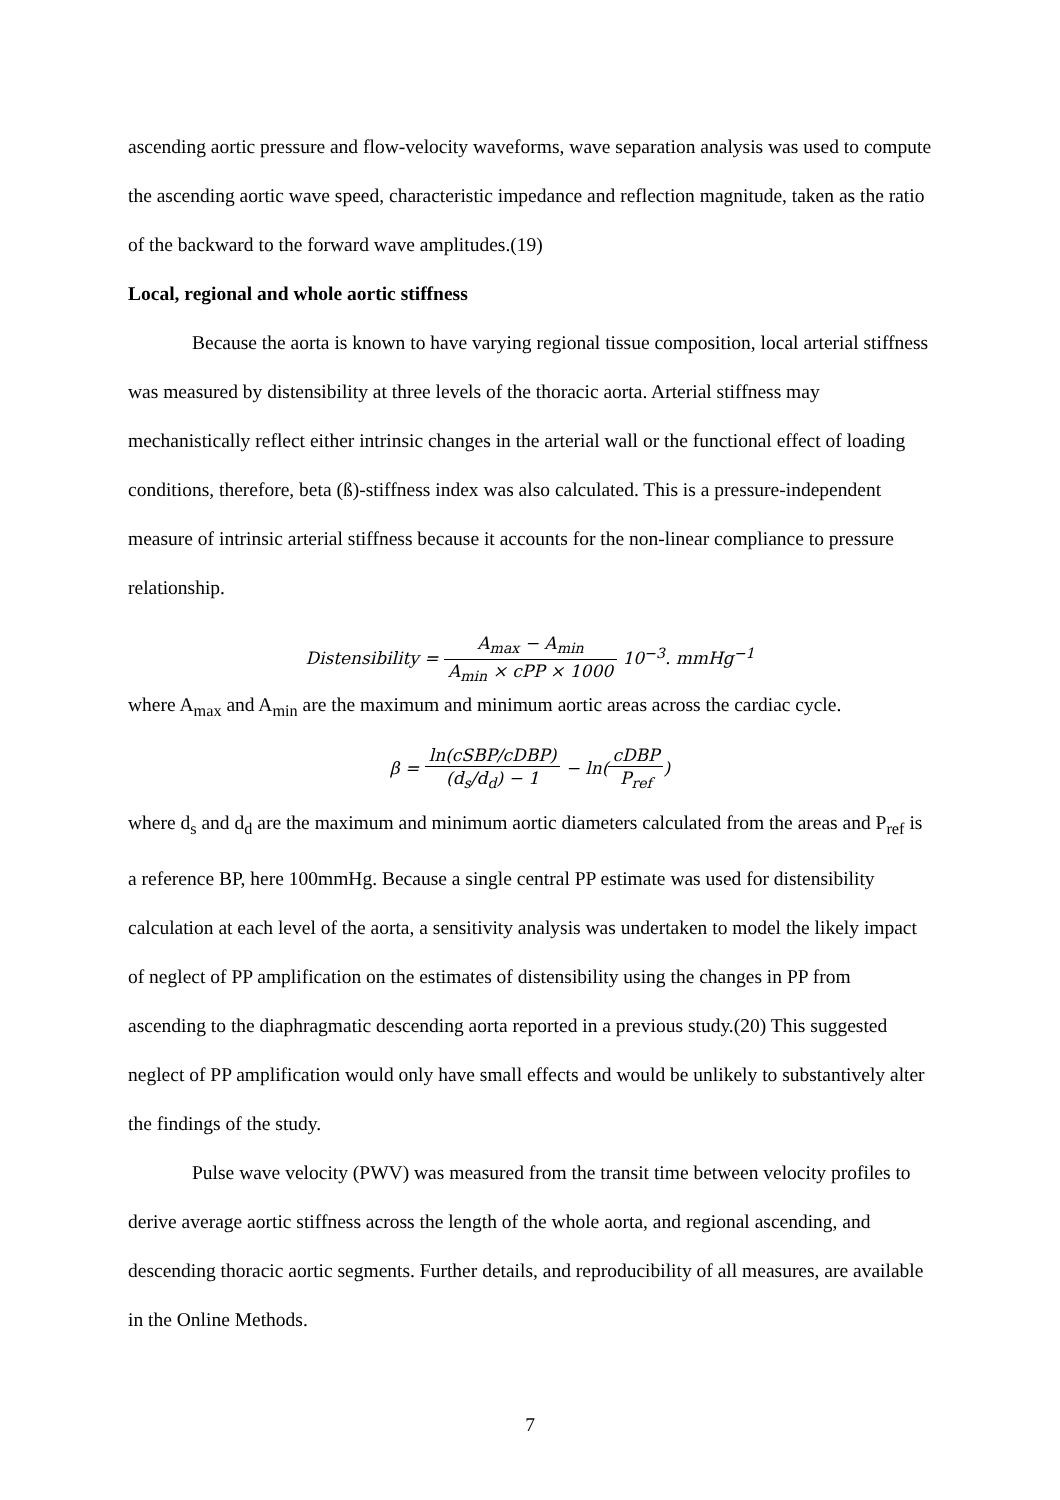ascending aortic pressure and flow-velocity waveforms, wave separation analysis was used to compute the ascending aortic wave speed, characteristic impedance and reflection magnitude, taken as the ratio of the backward to the forward wave amplitudes.(19)
Local, regional and whole aortic stiffness
Because the aorta is known to have varying regional tissue composition, local arterial stiffness was measured by distensibility at three levels of the thoracic aorta. Arterial stiffness may mechanistically reflect either intrinsic changes in the arterial wall or the functional effect of loading conditions, therefore, beta (ß)-stiffness index was also calculated. This is a pressure-independent measure of intrinsic arterial stiffness because it accounts for the non-linear compliance to pressure relationship.
Distensibility = A<sub>max</sub> − A<sub>min</sub> A<sub>min</sub> × cPP × 1000 10<sup>−3</sup>. mmHg<sup>−1</sup>
where A<sub>max</sub> and A<sub>min</sub> are the maximum and minimum aortic areas across the cardiac cycle.
β = ln(cSBP/cDBP) (d<sub>s</sub>/d<sub>d</sub>) − 1 − ln(cDBP P<sub>ref</sub>)
where d<sub>s</sub> and d<sub>d</sub> are the maximum and minimum aortic diameters calculated from the areas and P<sub>ref</sub> is a reference BP, here 100mmHg. Because a single central PP estimate was used for distensibility calculation at each level of the aorta, a sensitivity analysis was undertaken to model the likely impact of neglect of PP amplification on the estimates of distensibility using the changes in PP from ascending to the diaphragmatic descending aorta reported in a previous study.(20) This suggested neglect of PP amplification would only have small effects and would be unlikely to substantively alter the findings of the study.
Pulse wave velocity (PWV) was measured from the transit time between velocity profiles to derive average aortic stiffness across the length of the whole aorta, and regional ascending, and descending thoracic aortic segments. Further details, and reproducibility of all measures, are available in the Online Methods.
7